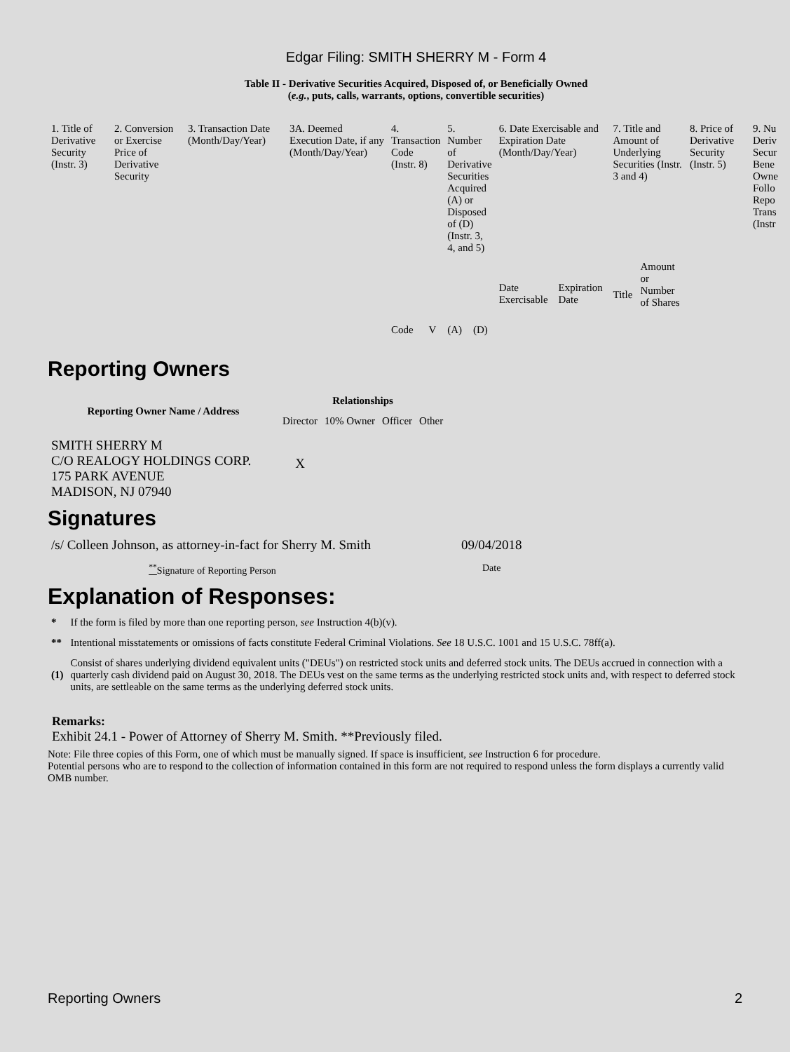Edgar Filing: SMITH SHERRY M - Form 4
Table II - Derivative Securities Acquired, Disposed of, or Beneficially Owned
(e.g., puts, calls, warrants, options, convertible securities)
| 1. Title of Derivative Security (Instr. 3) | 2. Conversion or Exercise Price of Derivative Security | 3. Transaction Date (Month/Day/Year) | 3A. Deemed Execution Date, if any (Month/Day/Year) | 4. Transaction Code (Instr. 8) | | 5. Number of Derivative Securities Acquired (A) or Disposed of (D) (Instr. 3, 4, and 5) | | 6. Date Exercisable and Expiration Date (Month/Day/Year) | | 7. Title and Amount of Underlying Securities (Instr. 3 and 4) | | 8. Price of Derivative Security (Instr. 5) | 9. Nu Deriv Secur Bene Owne Follo Repo Trans (Instr |
| | | | | Code | V | (A) | (D) | Date Exercisable | Expiration Date | Title | Amount or Number of Shares | | |
Reporting Owners
| Reporting Owner Name / Address | Relationships | | | |
| --- | --- | --- | --- | --- |
| | Director | 10% Owner | Officer | Other |
| SMITH SHERRY M C/O REALOGY HOLDINGS CORP. 175 PARK AVENUE MADISON, NJ 07940 | X | | | |
Signatures
| /s/ Colleen Johnson, as attorney-in-fact for Sherry M. Smith | 09/04/2018 |
| <sup>**</sup> Signature of Reporting Person | Date |
Explanation of Responses:
| * | If the form is filed by more than one reporting person, see Instruction 4(b)(v). |
| ** | Intentional misstatements or omissions of facts constitute Federal Criminal Violations. See 18 U.S.C. 1001 and 15 U.S.C. 78ff(a). |
| (1) | Consist of shares underlying dividend equivalent units ("DEUs") on restricted stock units and deferred stock units. The DEUs accrued in connection with a quarterly cash dividend paid on August 30, 2018. The DEUs vest on the same terms as the underlying restricted stock units and, with respect to deferred stock units, are settleable on the same terms as the underlying deferred stock units. |
Remarks:
Exhibit 24.1 - Power of Attorney of Sherry M. Smith. **Previously filed.
Note: File three copies of this Form, one of which must be manually signed. If space is insufficient, see Instruction 6 for procedure.
Potential persons who are to respond to the collection of information contained in this form are not required to respond unless the form displays a currently valid OMB number.
Reporting Owners 2